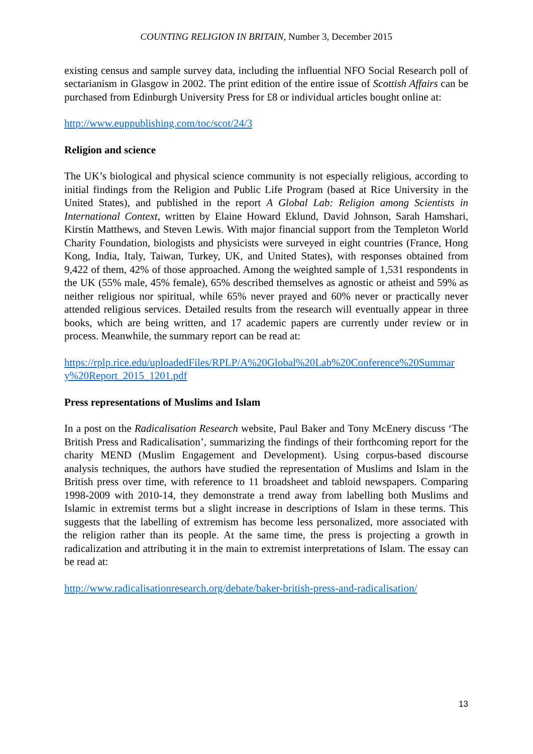COUNTING RELIGION IN BRITAIN, Number 3, December 2015
existing census and sample survey data, including the influential NFO Social Research poll of sectarianism in Glasgow in 2002. The print edition of the entire issue of Scottish Affairs can be purchased from Edinburgh University Press for £8 or individual articles bought online at:
http://www.euppublishing.com/toc/scot/24/3
Religion and science
The UK’s biological and physical science community is not especially religious, according to initial findings from the Religion and Public Life Program (based at Rice University in the United States), and published in the report A Global Lab: Religion among Scientists in International Context, written by Elaine Howard Eklund, David Johnson, Sarah Hamshari, Kirstin Matthews, and Steven Lewis. With major financial support from the Templeton World Charity Foundation, biologists and physicists were surveyed in eight countries (France, Hong Kong, India, Italy, Taiwan, Turkey, UK, and United States), with responses obtained from 9,422 of them, 42% of those approached. Among the weighted sample of 1,531 respondents in the UK (55% male, 45% female), 65% described themselves as agnostic or atheist and 59% as neither religious nor spiritual, while 65% never prayed and 60% never or practically never attended religious services. Detailed results from the research will eventually appear in three books, which are being written, and 17 academic papers are currently under review or in process. Meanwhile, the summary report can be read at:
https://rplp.rice.edu/uploadedFiles/RPLP/A%20Global%20Lab%20Conference%20Summary%20Report_2015_1201.pdf
Press representations of Muslims and Islam
In a post on the Radicalisation Research website, Paul Baker and Tony McEnery discuss ‘The British Press and Radicalisation’, summarizing the findings of their forthcoming report for the charity MEND (Muslim Engagement and Development). Using corpus-based discourse analysis techniques, the authors have studied the representation of Muslims and Islam in the British press over time, with reference to 11 broadsheet and tabloid newspapers. Comparing 1998-2009 with 2010-14, they demonstrate a trend away from labelling both Muslims and Islamic in extremist terms but a slight increase in descriptions of Islam in these terms. This suggests that the labelling of extremism has become less personalized, more associated with the religion rather than its people. At the same time, the press is projecting a growth in radicalization and attributing it in the main to extremist interpretations of Islam. The essay can be read at:
http://www.radicalisationresearch.org/debate/baker-british-press-and-radicalisation/
13